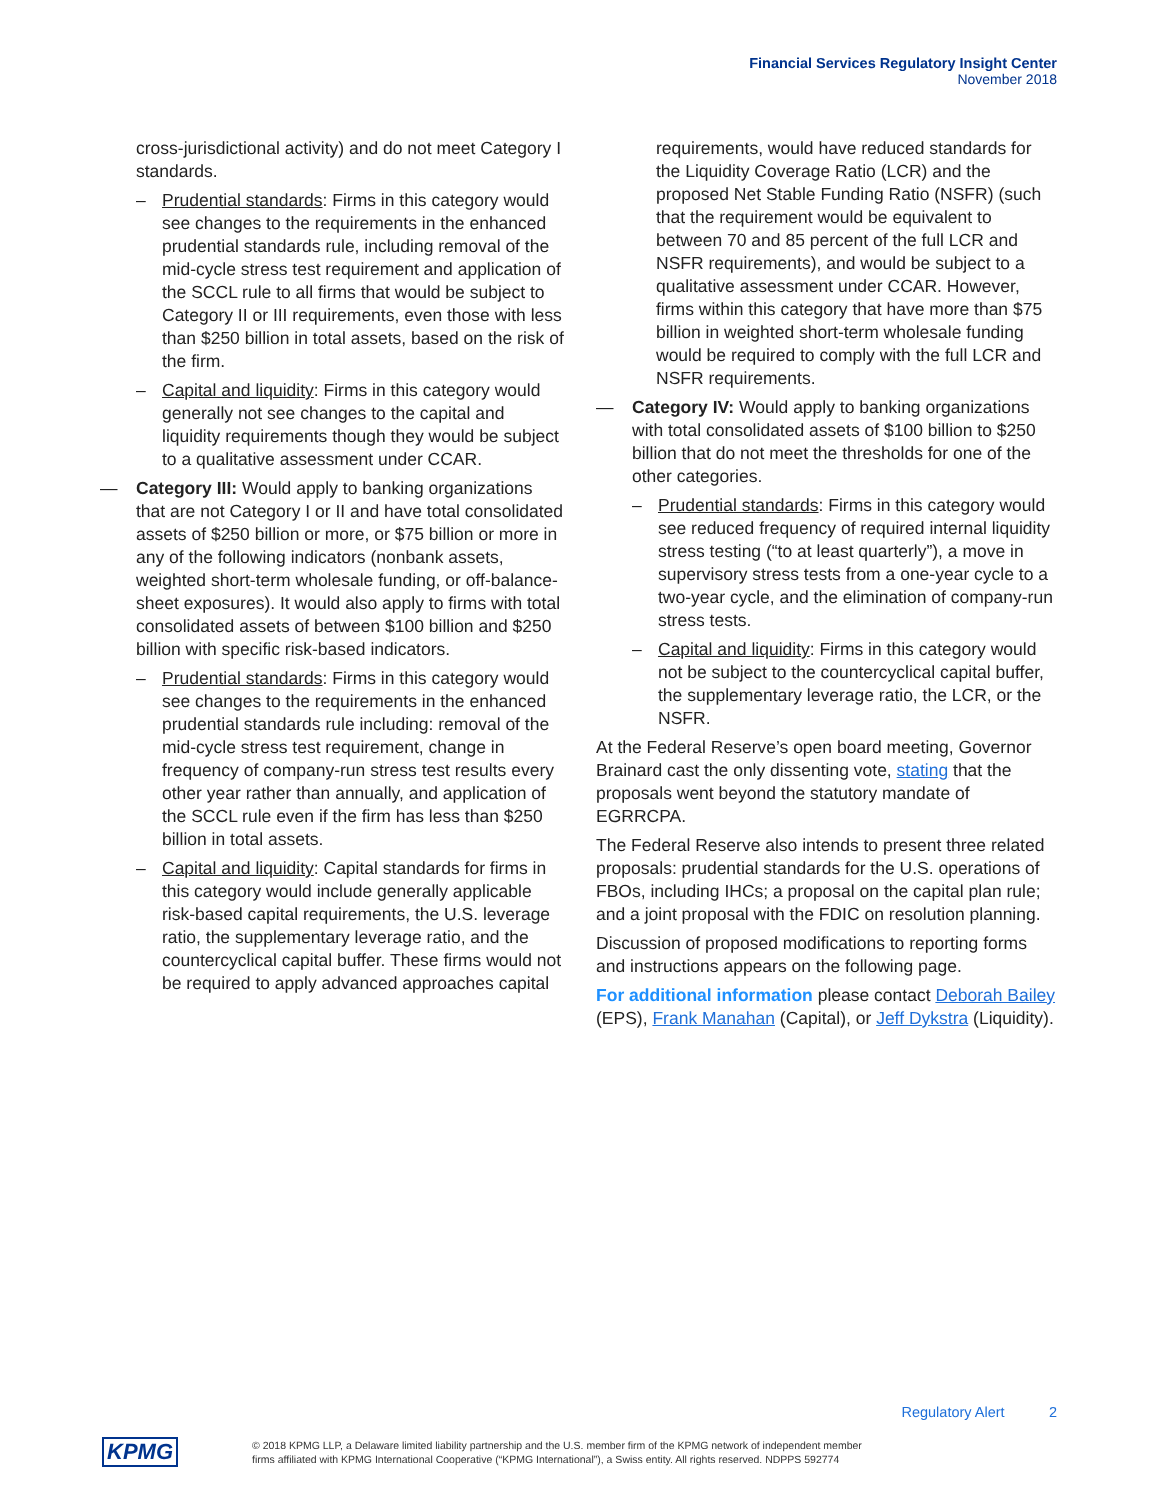Financial Services Regulatory Insight Center
November 2018
cross-jurisdictional activity) and do not meet Category I standards.
– Prudential standards: Firms in this category would see changes to the requirements in the enhanced prudential standards rule, including removal of the mid-cycle stress test requirement and application of the SCCL rule to all firms that would be subject to Category II or III requirements, even those with less than $250 billion in total assets, based on the risk of the firm.
– Capital and liquidity: Firms in this category would generally not see changes to the capital and liquidity requirements though they would be subject to a qualitative assessment under CCAR.
— Category III: Would apply to banking organizations that are not Category I or II and have total consolidated assets of $250 billion or more, or $75 billion or more in any of the following indicators (nonbank assets, weighted short-term wholesale funding, or off-balance-sheet exposures). It would also apply to firms with total consolidated assets of between $100 billion and $250 billion with specific risk-based indicators.
– Prudential standards: Firms in this category would see changes to the requirements in the enhanced prudential standards rule including: removal of the mid-cycle stress test requirement, change in frequency of company-run stress test results every other year rather than annually, and application of the SCCL rule even if the firm has less than $250 billion in total assets.
– Capital and liquidity: Capital standards for firms in this category would include generally applicable risk-based capital requirements, the U.S. leverage ratio, the supplementary leverage ratio, and the countercyclical capital buffer. These firms would not be required to apply advanced approaches capital
requirements, would have reduced standards for the Liquidity Coverage Ratio (LCR) and the proposed Net Stable Funding Ratio (NSFR) (such that the requirement would be equivalent to between 70 and 85 percent of the full LCR and NSFR requirements), and would be subject to a qualitative assessment under CCAR. However, firms within this category that have more than $75 billion in weighted short-term wholesale funding would be required to comply with the full LCR and NSFR requirements.
— Category IV: Would apply to banking organizations with total consolidated assets of $100 billion to $250 billion that do not meet the thresholds for one of the other categories.
– Prudential standards: Firms in this category would see reduced frequency of required internal liquidity stress testing (“to at least quarterly”), a move in supervisory stress tests from a one-year cycle to a two-year cycle, and the elimination of company-run stress tests.
– Capital and liquidity: Firms in this category would not be subject to the countercyclical capital buffer, the supplementary leverage ratio, the LCR, or the NSFR.
At the Federal Reserve’s open board meeting, Governor Brainard cast the only dissenting vote, stating that the proposals went beyond the statutory mandate of EGRRCPA.
The Federal Reserve also intends to present three related proposals: prudential standards for the U.S. operations of FBOs, including IHCs; a proposal on the capital plan rule; and a joint proposal with the FDIC on resolution planning.
Discussion of proposed modifications to reporting forms and instructions appears on the following page.
For additional information please contact Deborah Bailey (EPS), Frank Manahan (Capital), or Jeff Dykstra (Liquidity).
Regulatory Alert 2
KPMG
© 2018 KPMG LLP, a Delaware limited liability partnership and the U.S. member firm of the KPMG network of independent member
firms affiliated with KPMG International Cooperative (“KPMG International”), a Swiss entity. All rights reserved. NDPPS 592774